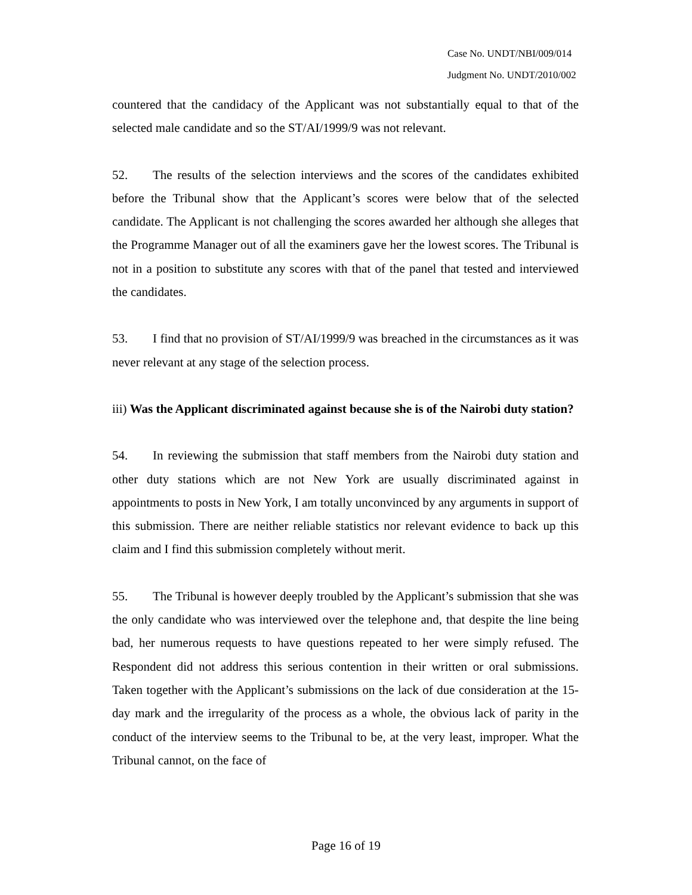Case No. UNDT/NBI/009/014
Judgment No. UNDT/2010/002
countered that the candidacy of the Applicant was not substantially equal to that of the selected male candidate and so the ST/AI/1999/9 was not relevant.
52. The results of the selection interviews and the scores of the candidates exhibited before the Tribunal show that the Applicant’s scores were below that of the selected candidate. The Applicant is not challenging the scores awarded her although she alleges that the Programme Manager out of all the examiners gave her the lowest scores. The Tribunal is not in a position to substitute any scores with that of the panel that tested and interviewed the candidates.
53. I find that no provision of ST/AI/1999/9 was breached in the circumstances as it was never relevant at any stage of the selection process.
iii) Was the Applicant discriminated against because she is of the Nairobi duty station?
54. In reviewing the submission that staff members from the Nairobi duty station and other duty stations which are not New York are usually discriminated against in appointments to posts in New York, I am totally unconvinced by any arguments in support of this submission. There are neither reliable statistics nor relevant evidence to back up this claim and I find this submission completely without merit.
55. The Tribunal is however deeply troubled by the Applicant’s submission that she was the only candidate who was interviewed over the telephone and, that despite the line being bad, her numerous requests to have questions repeated to her were simply refused. The Respondent did not address this serious contention in their written or oral submissions. Taken together with the Applicant’s submissions on the lack of due consideration at the 15-day mark and the irregularity of the process as a whole, the obvious lack of parity in the conduct of the interview seems to the Tribunal to be, at the very least, improper. What the Tribunal cannot, on the face of
Page 16 of 19